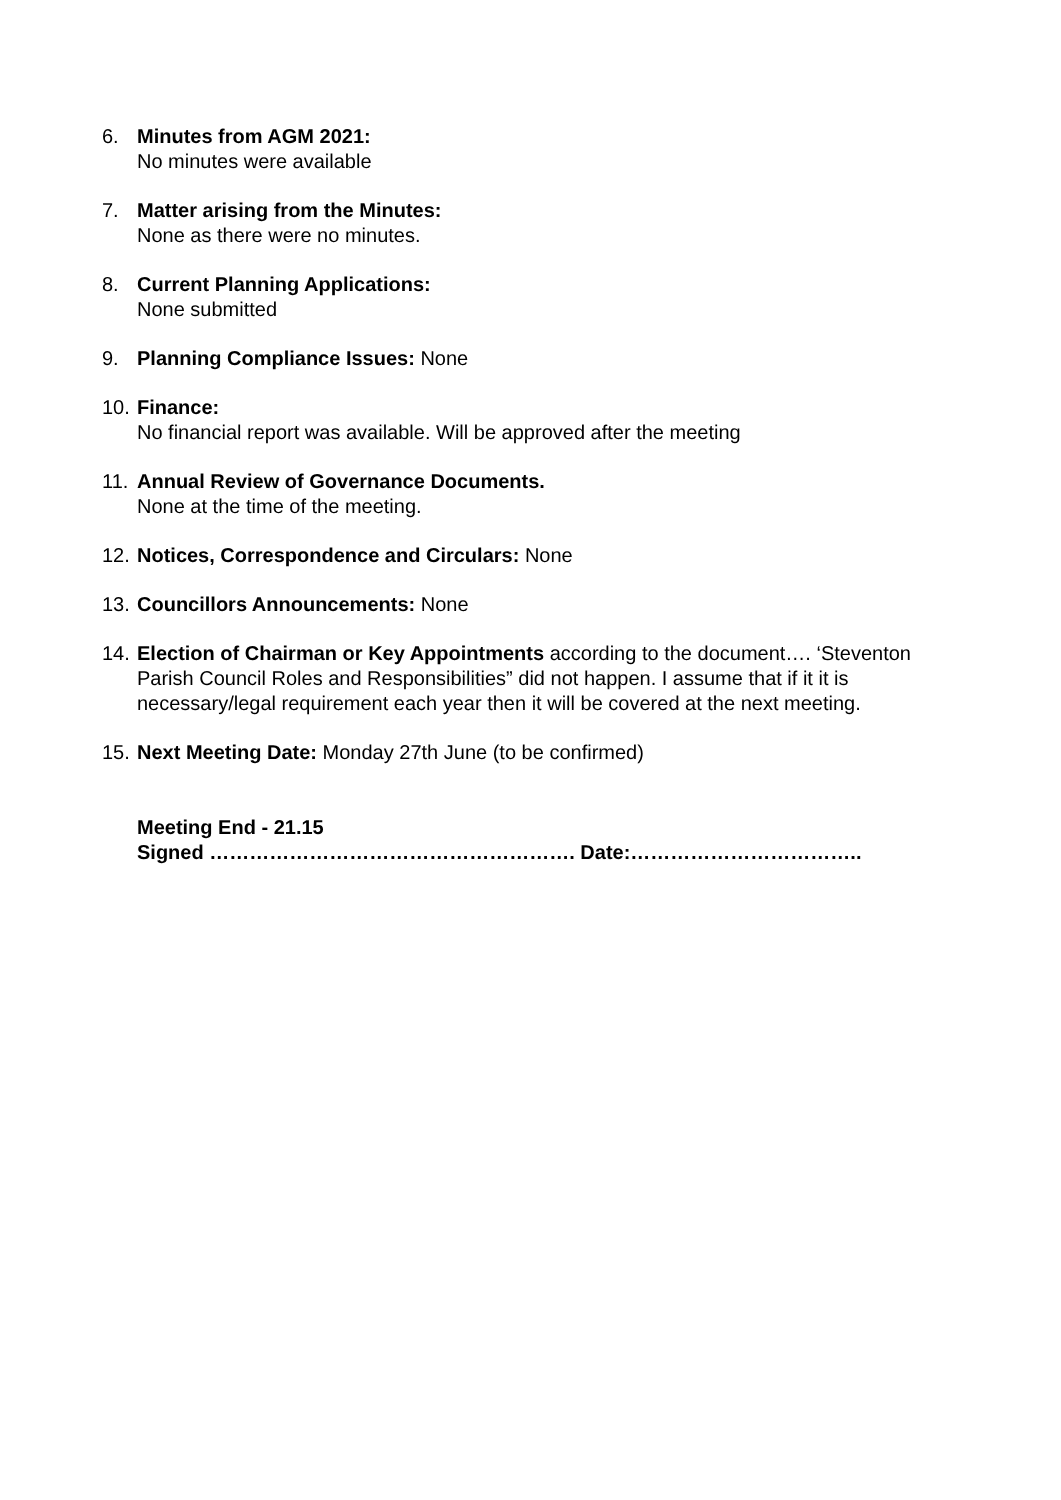6. Minutes from AGM 2021:
No minutes were available
7. Matter arising from the Minutes:
None as there were no minutes.
8. Current Planning Applications:
None submitted
9. Planning Compliance Issues: None
10.
Finance:
No financial report was available. Will be approved after the meeting
11.
Annual Review of Governance Documents.
None at the time of the meeting.
12.
Notices, Correspondence and Circulars: None
13.
Councillors Announcements: None
14.
Election of Chairman or Key Appointments according to the document…. ‘Steventon Parish Council Roles and Responsibilities” did not happen. I assume that if it it is necessary/legal requirement each year then it will be covered at the next meeting.
15.
Next Meeting Date: Monday 27th June (to be confirmed)
Meeting End - 21.15
Signed ………………………………………………. Date:……………………………..